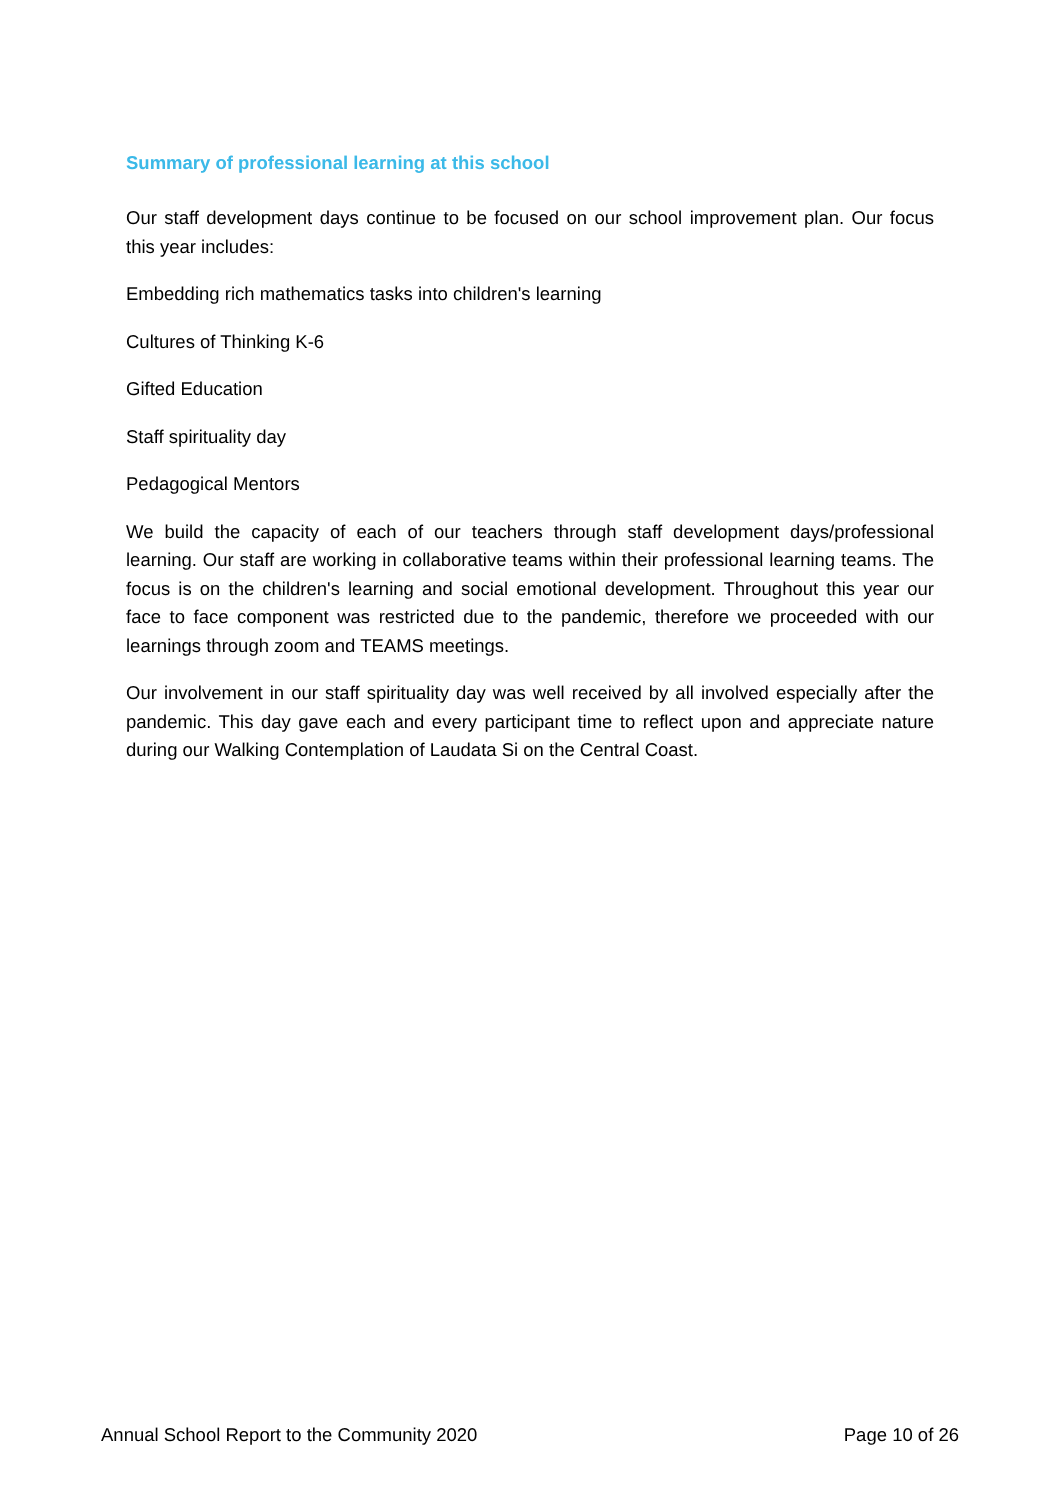Summary of professional learning at this school
Our staff development days continue to be focused on our school improvement plan. Our focus this year includes:
Embedding rich mathematics tasks into children's learning
Cultures of Thinking K-6
Gifted Education
Staff spirituality day
Pedagogical Mentors
We build the capacity of each of our teachers through staff development days/professional learning. Our staff are working in collaborative teams within their professional learning teams. The focus is on the children's learning and social emotional development. Throughout this year our face to face component was restricted due to the pandemic, therefore we proceeded with our learnings through zoom and TEAMS meetings.
Our involvement in our staff spirituality day was well received by all involved especially after the pandemic. This day gave each and every participant time to reflect upon and appreciate nature during our Walking Contemplation of Laudata Si on the Central Coast.
Annual School Report to the Community 2020 Page 10 of 26